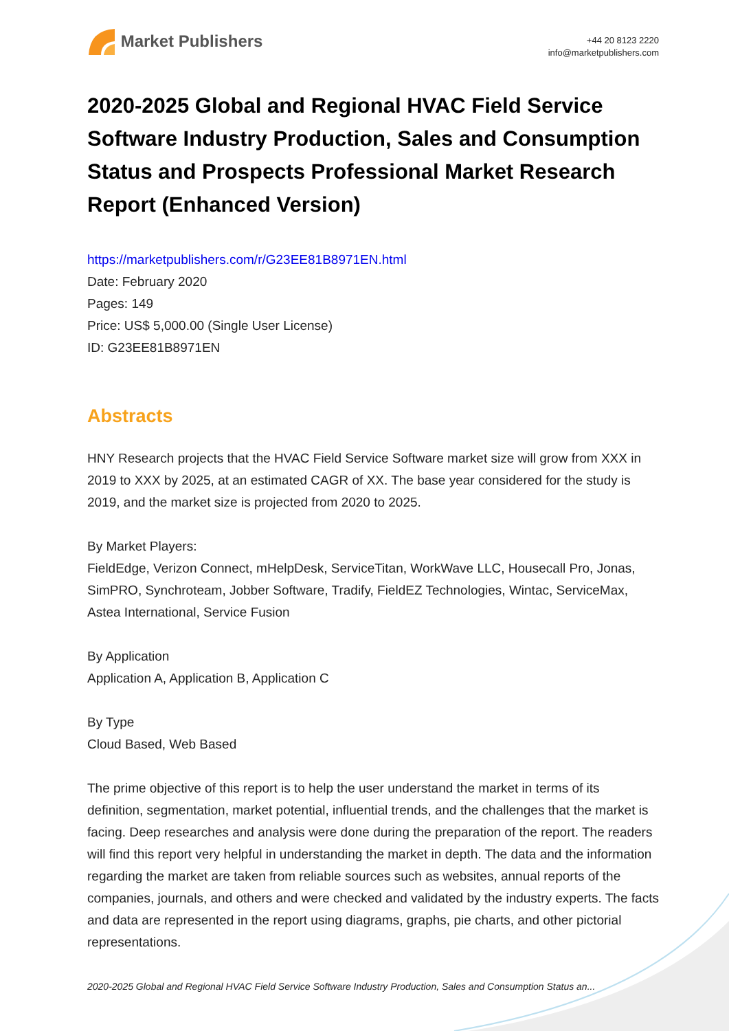Market Publishers
+44 20 8123 2220
info@marketpublishers.com
2020-2025 Global and Regional HVAC Field Service Software Industry Production, Sales and Consumption Status and Prospects Professional Market Research Report (Enhanced Version)
https://marketpublishers.com/r/G23EE81B8971EN.html
Date: February 2020
Pages: 149
Price: US$ 5,000.00 (Single User License)
ID: G23EE81B8971EN
Abstracts
HNY Research projects that the HVAC Field Service Software market size will grow from XXX in 2019 to XXX by 2025, at an estimated CAGR of XX. The base year considered for the study is 2019, and the market size is projected from 2020 to 2025.
By Market Players:
FieldEdge, Verizon Connect, mHelpDesk, ServiceTitan, WorkWave LLC, Housecall Pro, Jonas, SimPRO, Synchroteam, Jobber Software, Tradify, FieldEZ Technologies, Wintac, ServiceMax, Astea International, Service Fusion
By Application
Application A, Application B, Application C
By Type
Cloud Based, Web Based
The prime objective of this report is to help the user understand the market in terms of its definition, segmentation, market potential, influential trends, and the challenges that the market is facing. Deep researches and analysis were done during the preparation of the report. The readers will find this report very helpful in understanding the market in depth. The data and the information regarding the market are taken from reliable sources such as websites, annual reports of the companies, journals, and others and were checked and validated by the industry experts. The facts and data are represented in the report using diagrams, graphs, pie charts, and other pictorial representations.
2020-2025 Global and Regional HVAC Field Service Software Industry Production, Sales and Consumption Status an...